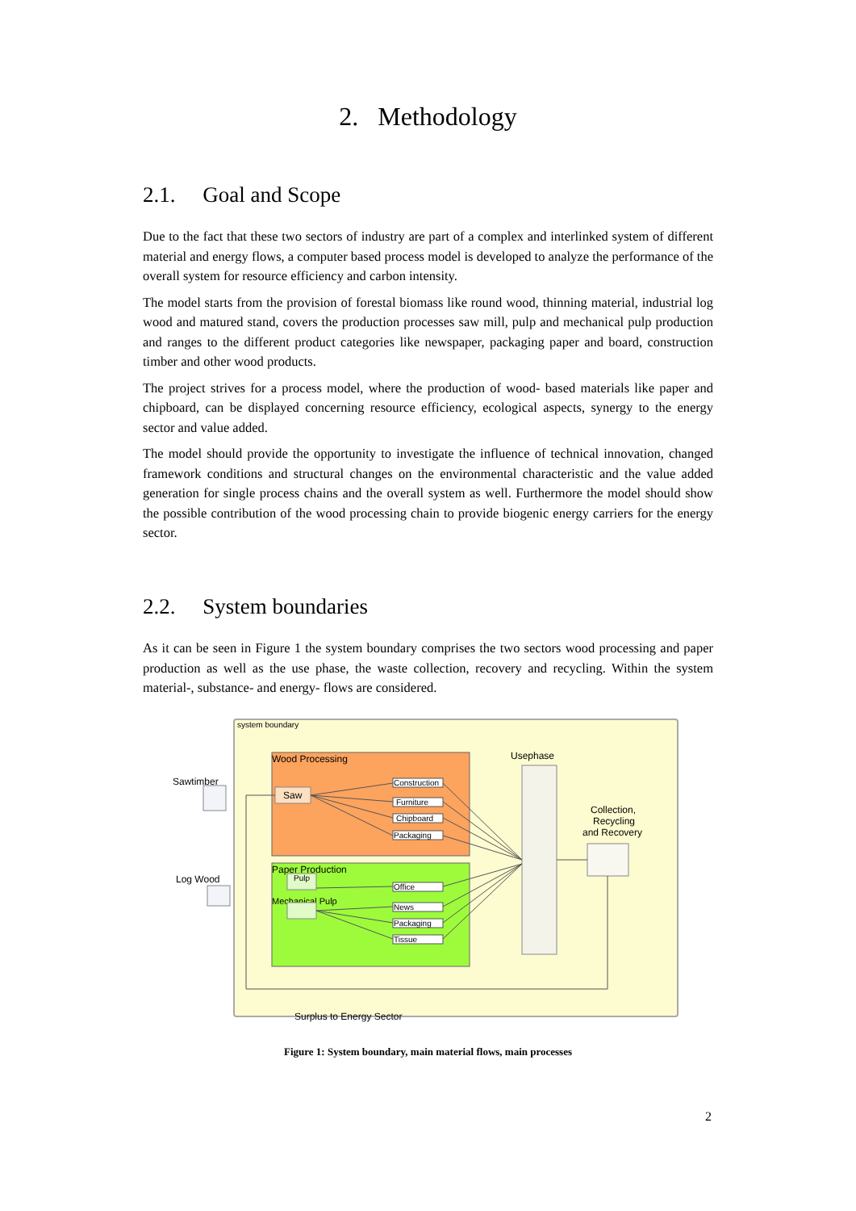2. Methodology
2.1. Goal and Scope
Due to the fact that these two sectors of industry are part of a complex and interlinked system of different material and energy flows, a computer based process model is developed to analyze the performance of the overall system for resource efficiency and carbon intensity.
The model starts from the provision of forestal biomass like round wood, thinning material, industrial log wood and matured stand, covers the production processes saw mill, pulp and mechanical pulp production and ranges to the different product categories like newspaper, packaging paper and board, construction timber and other wood products.
The project strives for a process model, where the production of wood- based materials like paper and chipboard, can be displayed concerning resource efficiency, ecological aspects, synergy to the energy sector and value added.
The model should provide the opportunity to investigate the influence of technical innovation, changed framework conditions and structural changes on the environmental characteristic and the value added generation for single process chains and the overall system as well. Furthermore the model should show the possible contribution of the wood processing chain to provide biogenic energy carriers for the energy sector.
2.2. System boundaries
As it can be seen in Figure 1 the system boundary comprises the two sectors wood processing and paper production as well as the use phase, the waste collection, recovery and recycling. Within the system material-, substance- and energy- flows are considered.
system boundary
Wood Processing
Paper Production
Usephase
Collection,
Recycling
and Recovery
Sawtimber
Log Wood
Saw
Pulp
Mechanical Pulp
Construction
Furniture
Chipboard
Packaging
Office
News
Packaging
Tissue
Surplus to Energy Sector
Figure 1: System boundary, main material flows, main processes
2